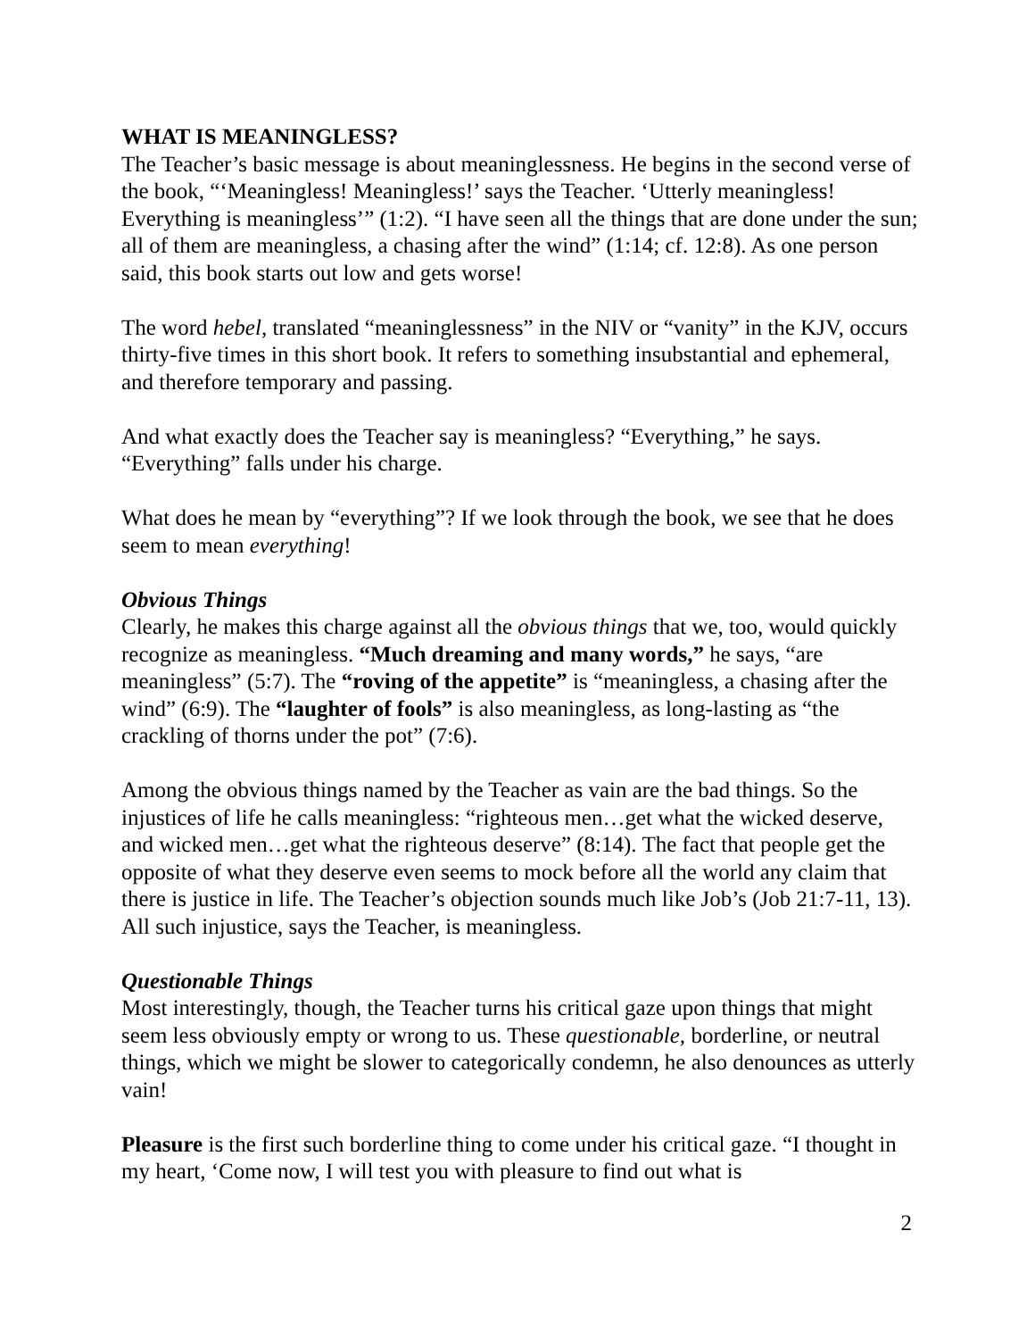WHAT IS MEANINGLESS?
The Teacher’s basic message is about meaninglessness. He begins in the second verse of the book, “‘Meaningless! Meaningless!’ says the Teacher. ‘Utterly meaningless! Everything is meaningless’” (1:2). “I have seen all the things that are done under the sun; all of them are meaningless, a chasing after the wind” (1:14; cf. 12:8). As one person said, this book starts out low and gets worse!
The word hebel, translated “meaninglessness” in the NIV or “vanity” in the KJV, occurs thirty-five times in this short book. It refers to something insubstantial and ephemeral, and therefore temporary and passing.
And what exactly does the Teacher say is meaningless? “Everything,” he says. “Everything” falls under his charge.
What does he mean by “everything”? If we look through the book, we see that he does seem to mean everything!
Obvious Things
Clearly, he makes this charge against all the obvious things that we, too, would quickly recognize as meaningless. “Much dreaming and many words,” he says, “are meaningless” (5:7). The “roving of the appetite” is “meaningless, a chasing after the wind” (6:9). The “laughter of fools” is also meaningless, as long-lasting as “the crackling of thorns under the pot” (7:6).
Among the obvious things named by the Teacher as vain are the bad things. So the injustices of life he calls meaningless: “righteous men…get what the wicked deserve, and wicked men…get what the righteous deserve” (8:14). The fact that people get the opposite of what they deserve even seems to mock before all the world any claim that there is justice in life. The Teacher’s objection sounds much like Job’s (Job 21:7-11, 13). All such injustice, says the Teacher, is meaningless.
Questionable Things
Most interestingly, though, the Teacher turns his critical gaze upon things that might seem less obviously empty or wrong to us. These questionable, borderline, or neutral things, which we might be slower to categorically condemn, he also denounces as utterly vain!
Pleasure is the first such borderline thing to come under his critical gaze. “I thought in my heart, ‘Come now, I will test you with pleasure to find out what is
2